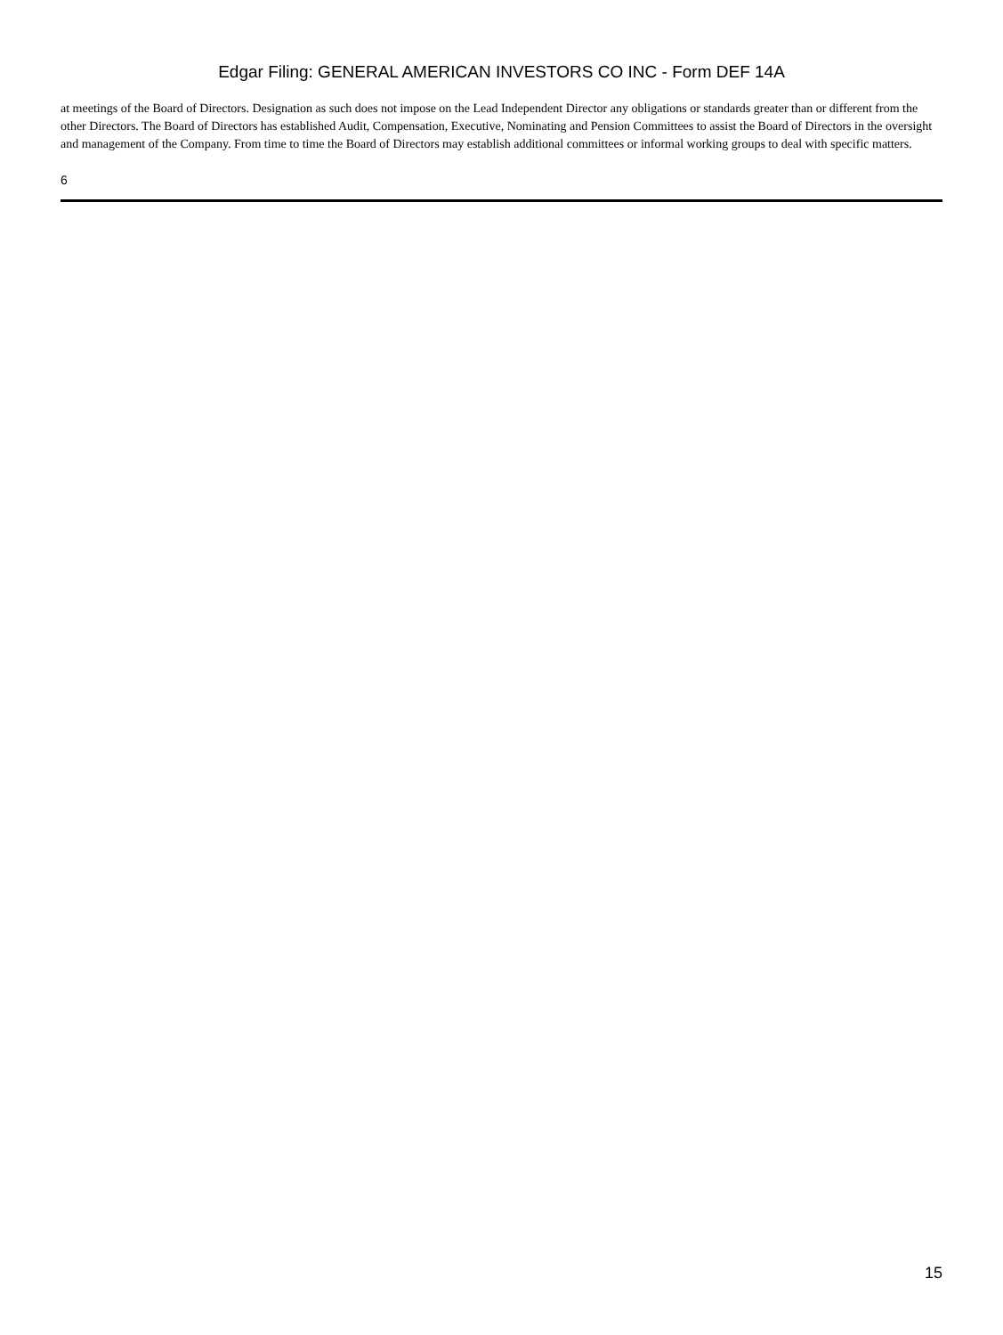Edgar Filing: GENERAL AMERICAN INVESTORS CO INC - Form DEF 14A
at meetings of the Board of Directors. Designation as such does not impose on the Lead Independent Director any obligations or standards greater than or different from the other Directors. The Board of Directors has established Audit, Compensation, Executive, Nominating and Pension Committees to assist the Board of Directors in the oversight and management of the Company. From time to time the Board of Directors may establish additional committees or informal working groups to deal with specific matters.
6
15